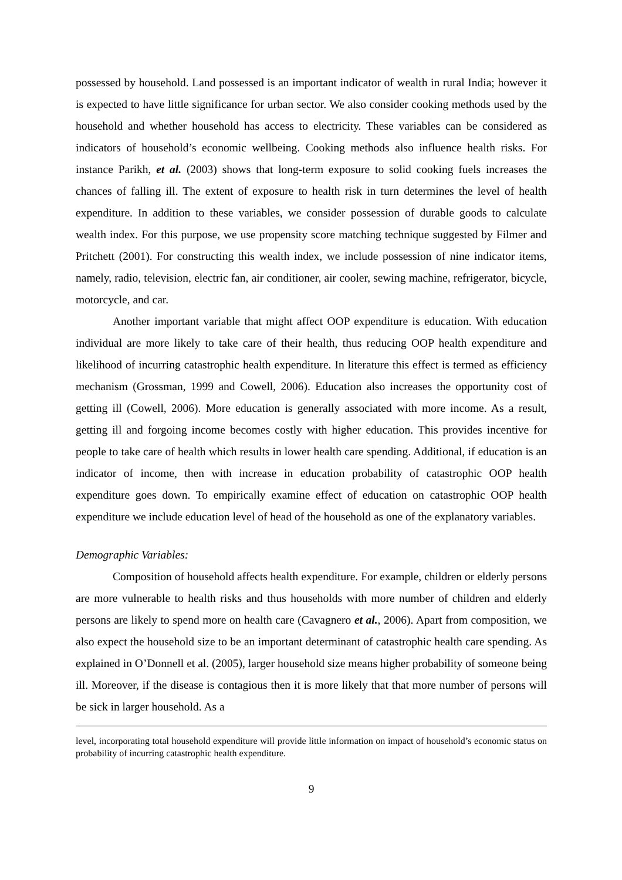possessed by household. Land possessed is an important indicator of wealth in rural India; however it is expected to have little significance for urban sector. We also consider cooking methods used by the household and whether household has access to electricity. These variables can be considered as indicators of household’s economic wellbeing. Cooking methods also influence health risks. For instance Parikh, et al. (2003) shows that long-term exposure to solid cooking fuels increases the chances of falling ill. The extent of exposure to health risk in turn determines the level of health expenditure. In addition to these variables, we consider possession of durable goods to calculate wealth index. For this purpose, we use propensity score matching technique suggested by Filmer and Pritchett (2001). For constructing this wealth index, we include possession of nine indicator items, namely, radio, television, electric fan, air conditioner, air cooler, sewing machine, refrigerator, bicycle, motorcycle, and car.
Another important variable that might affect OOP expenditure is education. With education individual are more likely to take care of their health, thus reducing OOP health expenditure and likelihood of incurring catastrophic health expenditure. In literature this effect is termed as efficiency mechanism (Grossman, 1999 and Cowell, 2006). Education also increases the opportunity cost of getting ill (Cowell, 2006). More education is generally associated with more income. As a result, getting ill and forgoing income becomes costly with higher education. This provides incentive for people to take care of health which results in lower health care spending. Additional, if education is an indicator of income, then with increase in education probability of catastrophic OOP health expenditure goes down. To empirically examine effect of education on catastrophic OOP health expenditure we include education level of head of the household as one of the explanatory variables.
Demographic Variables:
Composition of household affects health expenditure. For example, children or elderly persons are more vulnerable to health risks and thus households with more number of children and elderly persons are likely to spend more on health care (Cavagnero et al., 2006). Apart from composition, we also expect the household size to be an important determinant of catastrophic health care spending. As explained in O’Donnell et al. (2005), larger household size means higher probability of someone being ill. Moreover, if the disease is contagious then it is more likely that that more number of persons will be sick in larger household. As a
level, incorporating total household expenditure will provide little information on impact of household’s economic status on probability of incurring catastrophic health expenditure.
9